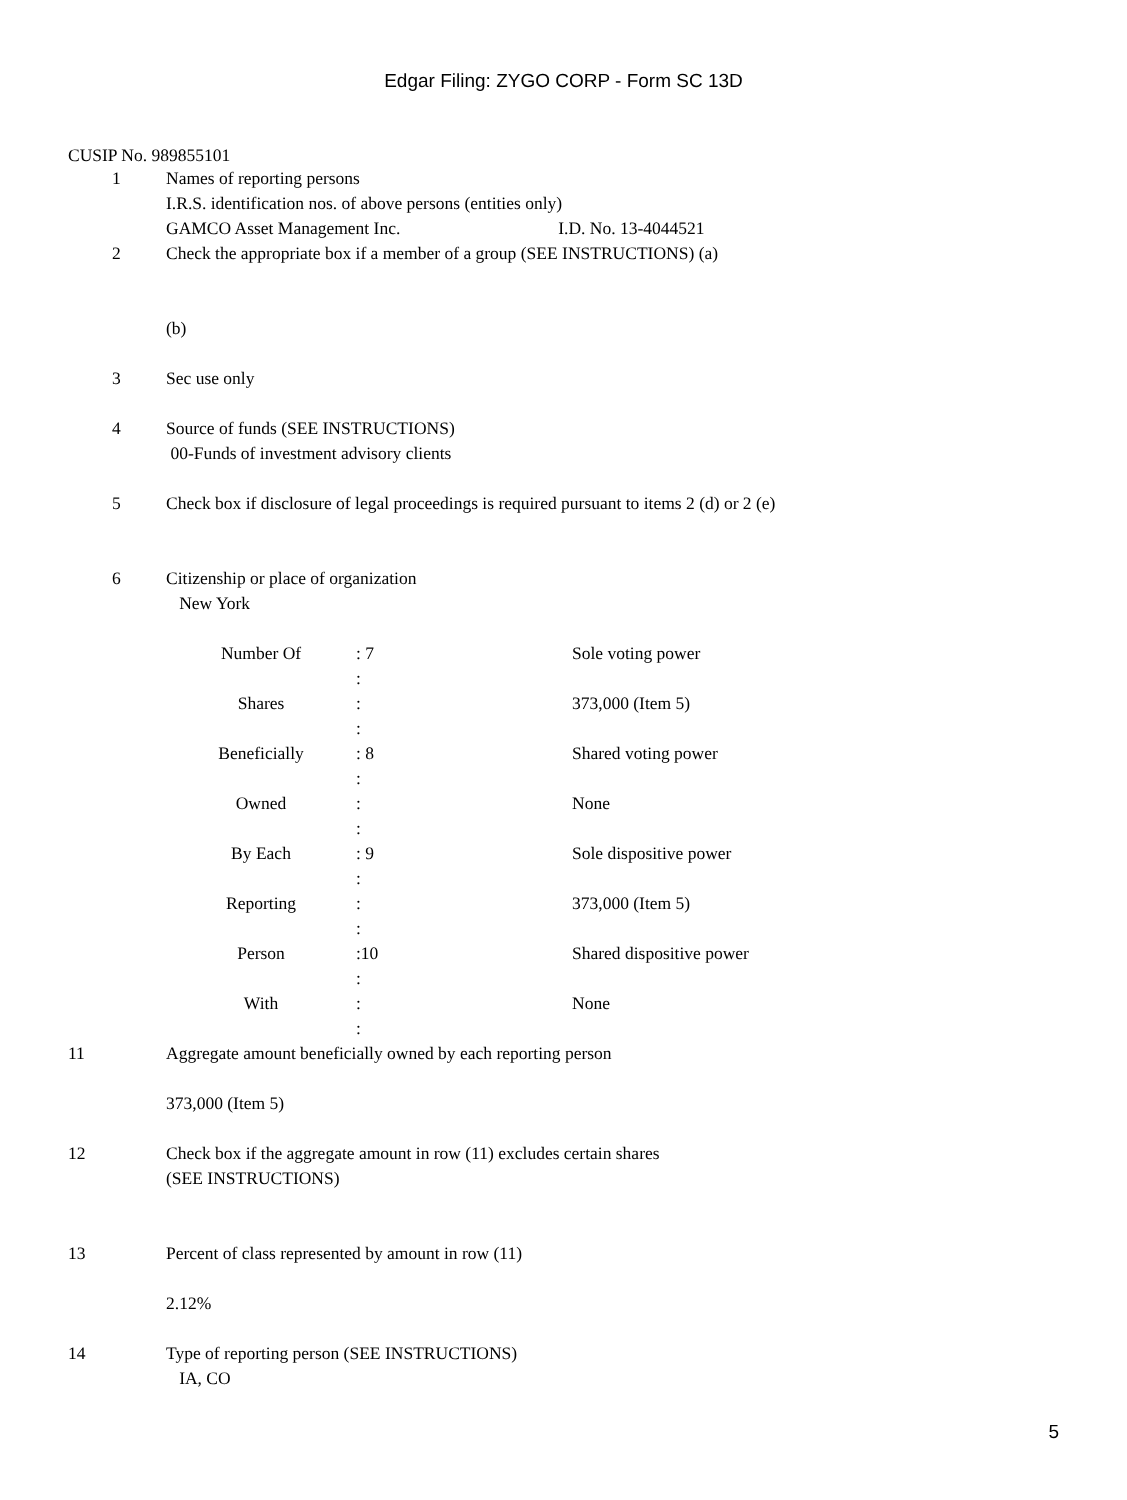Edgar Filing: ZYGO CORP - Form SC 13D
CUSIP No. 989855101
1 Names of reporting persons
I.R.S. identification nos. of above persons (entities only)
GAMCO Asset Management Inc. I.D. No. 13-4044521
2 Check the appropriate box if a member of a group (SEE INSTRUCTIONS) (a)
(b)
3 Sec use only
4 Source of funds (SEE INSTRUCTIONS)
00-Funds of investment advisory clients
5 Check box if disclosure of legal proceedings is required pursuant to items 2 (d) or 2 (e)
6 Citizenship or place of organization
New York
| Number Of | : 7 : | Sole voting power |
| Shares | : : | 373,000 (Item 5) |
| Beneficially | : 8 : | Shared voting power |
| Owned | : : | None |
| By Each | : 9 : | Sole dispositive power |
| Reporting | : : | 373,000 (Item 5) |
| Person | :10 : | Shared dispositive power |
| With | : : | None |
11 Aggregate amount beneficially owned by each reporting person
373,000 (Item 5)
12 Check box if the aggregate amount in row (11) excludes certain shares
(SEE INSTRUCTIONS)
13 Percent of class represented by amount in row (11)
2.12%
14 Type of reporting person (SEE INSTRUCTIONS)
IA, CO
5